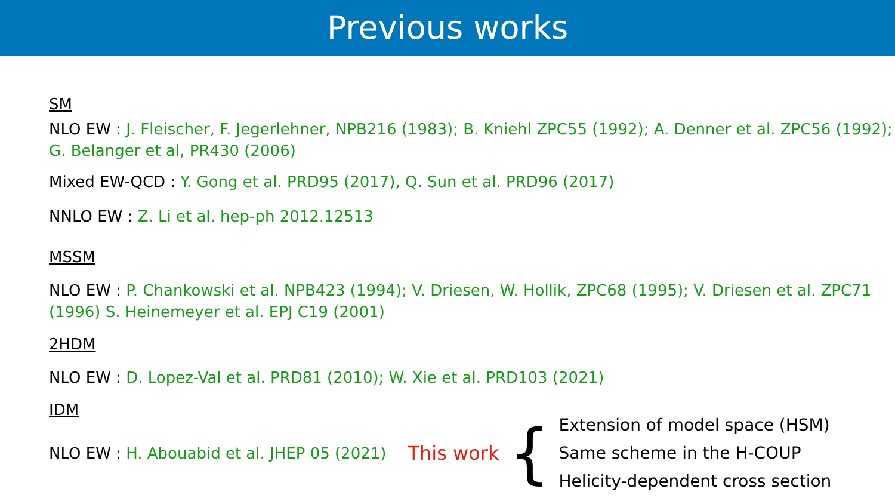Previous works
SM
NLO EW : J. Fleischer, F. Jegerlehner, NPB216 (1983); B. Kniehl ZPC55 (1992); A. Denner et al. ZPC56 (1992); G. Belanger et al, PR430 (2006)
Mixed EW-QCD : Y. Gong et al. PRD95 (2017), Q. Sun et al. PRD96 (2017)
NNLO EW : Z. Li et al. hep-ph 2012.12513
MSSM
NLO EW : P. Chankowski et al. NPB423 (1994); V. Driesen, W. Hollik, ZPC68 (1995); V. Driesen et al. ZPC71 (1996) S. Heinemeyer et al. EPJ C19 (2001)
2HDM
NLO EW : D. Lopez-Val et al. PRD81 (2010); W. Xie et al. PRD103 (2021)
IDM
NLO EW : H. Abouabid et al. JHEP 05 (2021)
This work {
Extension of model space (HSM)
Same scheme in the H-COUP
Helicity-dependent cross section